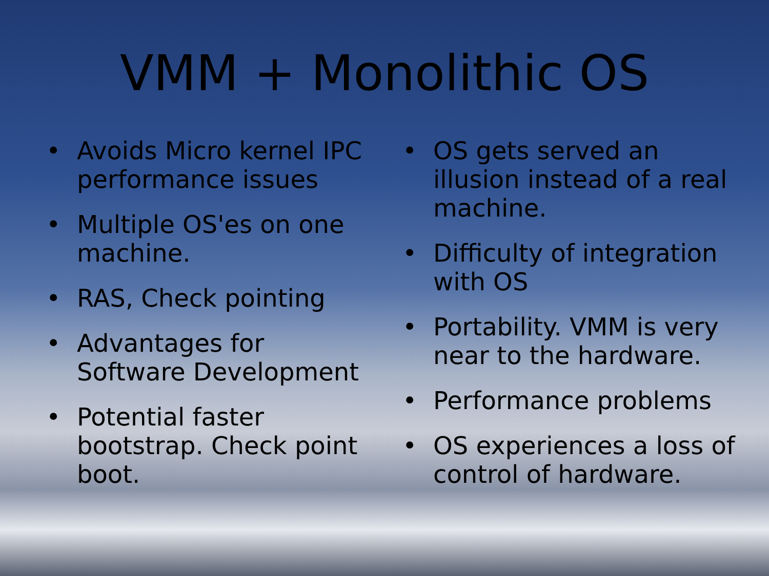VMM + Monolithic OS
• Avoids Micro kernel IPC performance issues
• Multiple OS'es on one machine.
• RAS, Check pointing
• Advantages for Software Development
• Potential faster bootstrap. Check point boot.
• OS gets served an illusion instead of a real machine.
• Difficulty of integration with OS
• Portability. VMM is very near to the hardware.
• Performance problems
• OS experiences a loss of control of hardware.